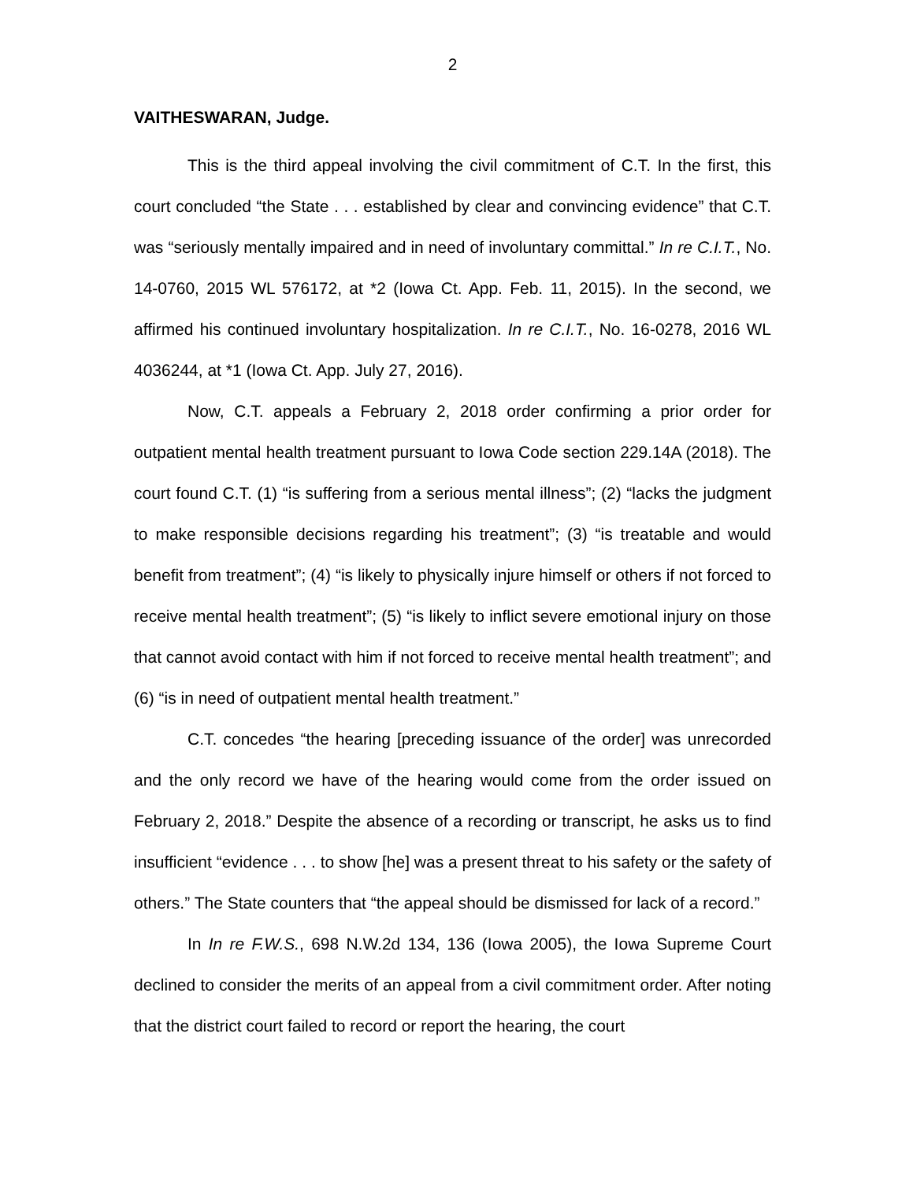2
VAITHESWARAN, Judge.
This is the third appeal involving the civil commitment of C.T. In the first, this court concluded “the State . . . established by clear and convincing evidence” that C.T. was “seriously mentally impaired and in need of involuntary committal.” In re C.I.T., No. 14-0760, 2015 WL 576172, at *2 (Iowa Ct. App. Feb. 11, 2015). In the second, we affirmed his continued involuntary hospitalization. In re C.I.T., No. 16-0278, 2016 WL 4036244, at *1 (Iowa Ct. App. July 27, 2016).
Now, C.T. appeals a February 2, 2018 order confirming a prior order for outpatient mental health treatment pursuant to Iowa Code section 229.14A (2018). The court found C.T. (1) “is suffering from a serious mental illness”; (2) “lacks the judgment to make responsible decisions regarding his treatment”; (3) “is treatable and would benefit from treatment”; (4) “is likely to physically injure himself or others if not forced to receive mental health treatment”; (5) “is likely to inflict severe emotional injury on those that cannot avoid contact with him if not forced to receive mental health treatment”; and (6) “is in need of outpatient mental health treatment.”
C.T. concedes “the hearing [preceding issuance of the order] was unrecorded and the only record we have of the hearing would come from the order issued on February 2, 2018.” Despite the absence of a recording or transcript, he asks us to find insufficient “evidence . . . to show [he] was a present threat to his safety or the safety of others.” The State counters that “the appeal should be dismissed for lack of a record.”
In In re F.W.S., 698 N.W.2d 134, 136 (Iowa 2005), the Iowa Supreme Court declined to consider the merits of an appeal from a civil commitment order. After noting that the district court failed to record or report the hearing, the court